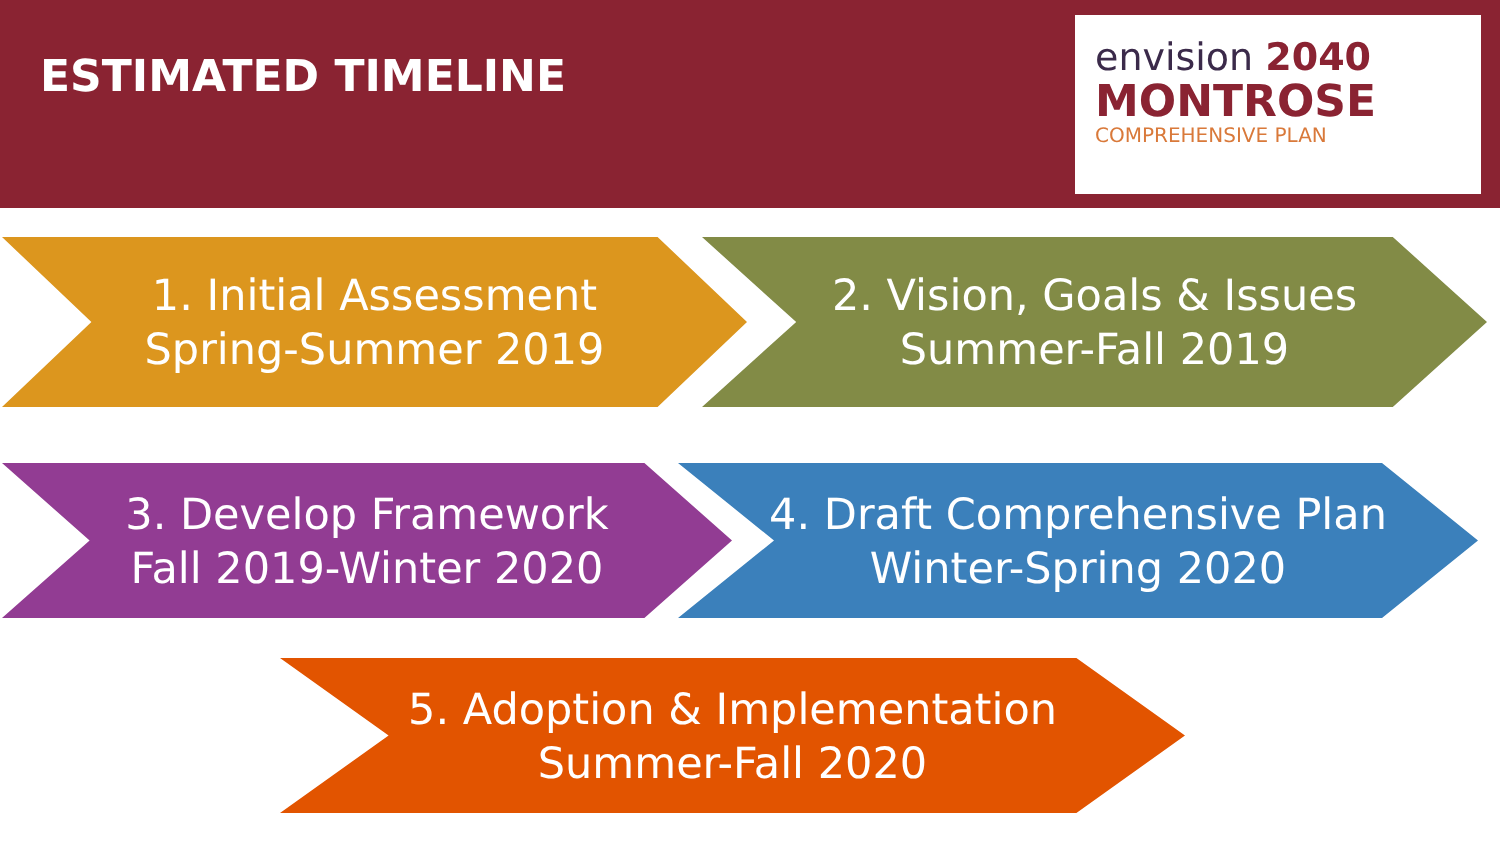ESTIMATED TIMELINE
envision 2040
MONTROSE
COMPREHENSIVE PLAN
1. Initial Assessment
Spring-Summer 2019
2. Vision, Goals & Issues
Summer-Fall 2019
3. Develop Framework
Fall 2019-Winter 2020
4. Draft Comprehensive Plan
Winter-Spring 2020
5. Adoption & Implementation
Summer-Fall 2020